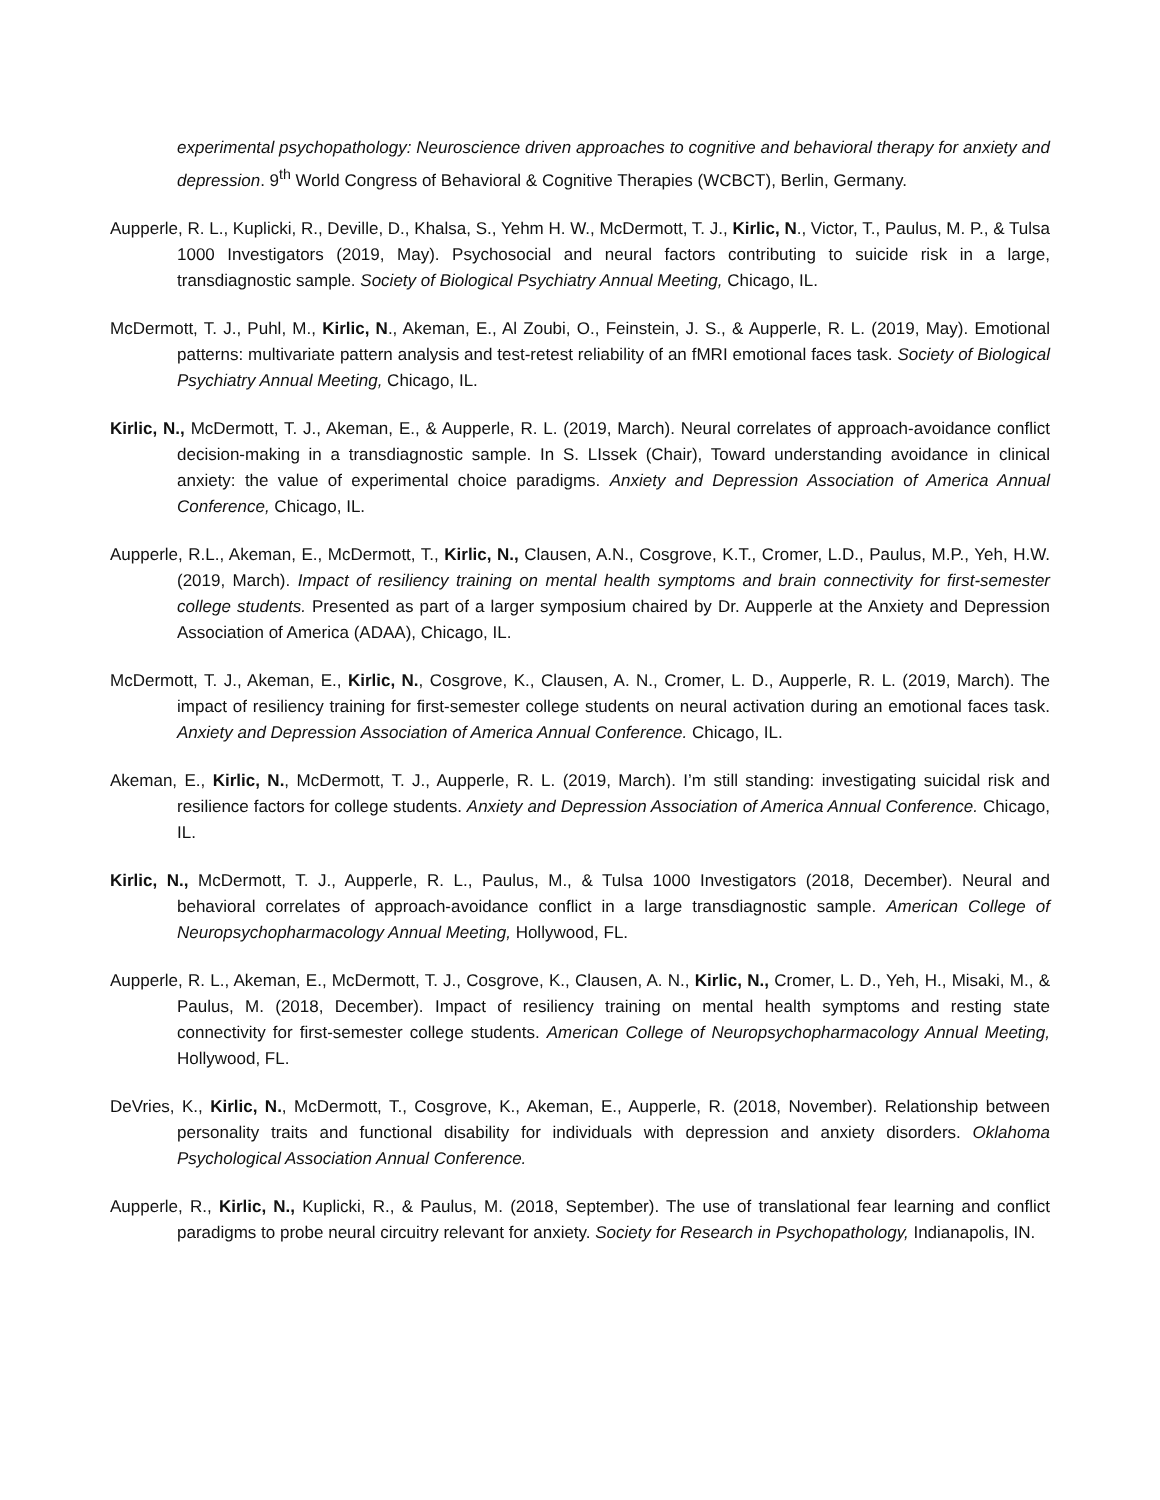experimental psychopathology: Neuroscience driven approaches to cognitive and behavioral therapy for anxiety and depression. 9<sup>th</sup> World Congress of Behavioral & Cognitive Therapies (WCBCT), Berlin, Germany.
Aupperle, R. L., Kuplicki, R., Deville, D., Khalsa, S., Yehm H. W., McDermott, T. J., Kirlic, N., Victor, T., Paulus, M. P., & Tulsa 1000 Investigators (2019, May). Psychosocial and neural factors contributing to suicide risk in a large, transdiagnostic sample. Society of Biological Psychiatry Annual Meeting, Chicago, IL.
McDermott, T. J., Puhl, M., Kirlic, N., Akeman, E., Al Zoubi, O., Feinstein, J. S., & Aupperle, R. L. (2019, May). Emotional patterns: multivariate pattern analysis and test-retest reliability of an fMRI emotional faces task. Society of Biological Psychiatry Annual Meeting, Chicago, IL.
Kirlic, N., McDermott, T. J., Akeman, E., & Aupperle, R. L. (2019, March). Neural correlates of approach-avoidance conflict decision-making in a transdiagnostic sample. In S. LIssek (Chair), Toward understanding avoidance in clinical anxiety: the value of experimental choice paradigms. Anxiety and Depression Association of America Annual Conference, Chicago, IL.
Aupperle, R.L., Akeman, E., McDermott, T., Kirlic, N., Clausen, A.N., Cosgrove, K.T., Cromer, L.D., Paulus, M.P., Yeh, H.W. (2019, March). Impact of resiliency training on mental health symptoms and brain connectivity for first-semester college students. Presented as part of a larger symposium chaired by Dr. Aupperle at the Anxiety and Depression Association of America (ADAA), Chicago, IL.
McDermott, T. J., Akeman, E., Kirlic, N., Cosgrove, K., Clausen, A. N., Cromer, L. D., Aupperle, R. L. (2019, March). The impact of resiliency training for first-semester college students on neural activation during an emotional faces task. Anxiety and Depression Association of America Annual Conference. Chicago, IL.
Akeman, E., Kirlic, N., McDermott, T. J., Aupperle, R. L. (2019, March). I’m still standing: investigating suicidal risk and resilience factors for college students. Anxiety and Depression Association of America Annual Conference. Chicago, IL.
Kirlic, N., McDermott, T. J., Aupperle, R. L., Paulus, M., & Tulsa 1000 Investigators (2018, December). Neural and behavioral correlates of approach-avoidance conflict in a large transdiagnostic sample. American College of Neuropsychopharmacology Annual Meeting, Hollywood, FL.
Aupperle, R. L., Akeman, E., McDermott, T. J., Cosgrove, K., Clausen, A. N., Kirlic, N., Cromer, L. D., Yeh, H., Misaki, M., & Paulus, M. (2018, December). Impact of resiliency training on mental health symptoms and resting state connectivity for first-semester college students. American College of Neuropsychopharmacology Annual Meeting, Hollywood, FL.
DeVries, K., Kirlic, N., McDermott, T., Cosgrove, K., Akeman, E., Aupperle, R. (2018, November). Relationship between personality traits and functional disability for individuals with depression and anxiety disorders. Oklahoma Psychological Association Annual Conference.
Aupperle, R., Kirlic, N., Kuplicki, R., & Paulus, M. (2018, September). The use of translational fear learning and conflict paradigms to probe neural circuitry relevant for anxiety. Society for Research in Psychopathology, Indianapolis, IN.